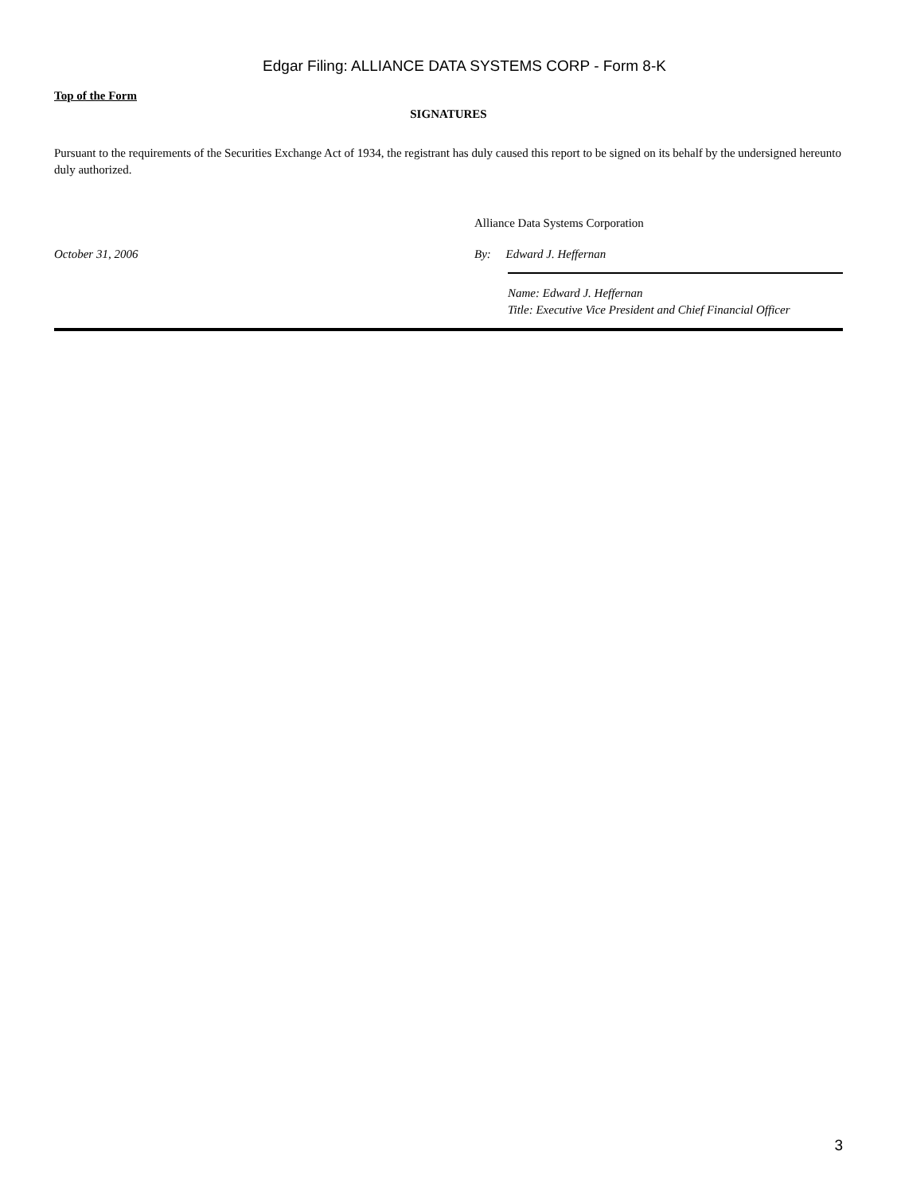Edgar Filing: ALLIANCE DATA SYSTEMS CORP - Form 8-K
Top of the Form
SIGNATURES
Pursuant to the requirements of the Securities Exchange Act of 1934, the registrant has duly caused this report to be signed on its behalf by the undersigned hereunto duly authorized.
Alliance Data Systems Corporation
October 31, 2006 By: Edward J. Heffernan
Name: Edward J. Heffernan
Title: Executive Vice President and Chief Financial Officer
3